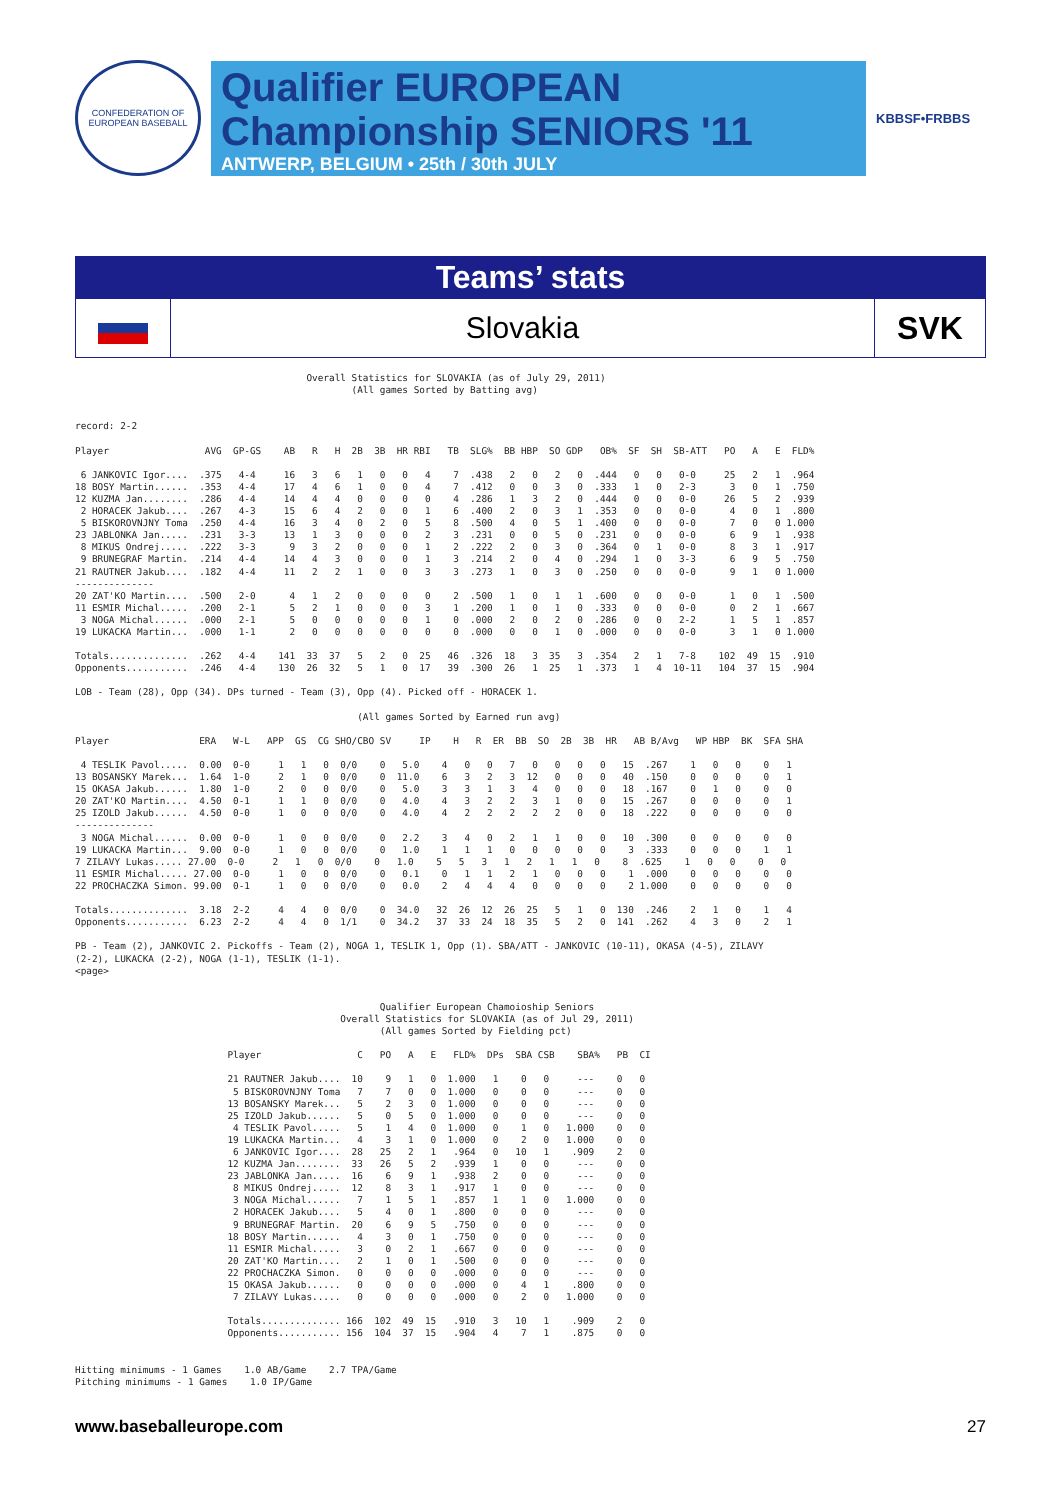CONFEDERATION OF EUROPEAN BASEBALL
Qualifier EUROPEAN Championship SENIORS '11
ANTWERP, BELGIUM • 25th / 30th JULY
KBBSF•FRBBS
Teams’ stats
Slovakia SVK
                                         Overall Statistics for SLOVAKIA (as of July 29, 2011)
                                                 (All games Sorted by Batting avg)


record: 2-2

Player                 AVG  GP-GS    AB   R   H  2B  3B  HR RBI   TB  SLG%  BB HBP  SO GDP   OB%  SF  SH  SB-ATT   PO   A   E  FLD%

 6 JANKOVIC Igor....  .375   4-4     16   3   6   1   0   0   4    7  .438   2   0   2   0  .444   0   0   0-0     25   2   1  .964
18 BOSY Martin......  .353   4-4     17   4   6   1   0   0   4    7  .412   0   0   3   0  .333   1   0   2-3      3   0   1  .750
12 KUZMA Jan........  .286   4-4     14   4   4   0   0   0   0    4  .286   1   3   2   0  .444   0   0   0-0     26   5   2  .939
 2 HORACEK Jakub....  .267   4-3     15   6   4   2   0   0   1    6  .400   2   0   3   1  .353   0   0   0-0      4   0   1  .800
 5 BISKOROVNJNY Toma  .250   4-4     16   3   4   0   2   0   5    8  .500   4   0   5   1  .400   0   0   0-0      7   0   0 1.000
23 JABLONKA Jan.....  .231   3-3     13   1   3   0   0   0   2    3  .231   0   0   5   0  .231   0   0   0-0      6   9   1  .938
 8 MIKUS Ondrej.....  .222   3-3      9   3   2   0   0   0   1    2  .222   2   0   3   0  .364   0   1   0-0      8   3   1  .917
 9 BRUNEGRAF Martin.  .214   4-4     14   4   3   0   0   0   1    3  .214   2   0   4   0  .294   1   0   3-3      6   9   5  .750
21 RAUTNER Jakub....  .182   4-4     11   2   2   1   0   0   3    3  .273   1   0   3   0  .250   0   0   0-0      9   1   0 1.000
--------------
20 ZAT'KO Martin....  .500   2-0      4   1   2   0   0   0   0    2  .500   1   0   1   1  .600   0   0   0-0      1   0   1  .500
11 ESMIR Michal.....  .200   2-1      5   2   1   0   0   0   3    1  .200   1   0   1   0  .333   0   0   0-0      0   2   1  .667
 3 NOGA Michal......  .000   2-1      5   0   0   0   0   0   1    0  .000   2   0   2   0  .286   0   0   2-2      1   5   1  .857
19 LUKACKA Martin...  .000   1-1      2   0   0   0   0   0   0    0  .000   0   0   1   0  .000   0   0   0-0      3   1   0 1.000

Totals..............  .262   4-4    141  33  37   5   2   0  25   46  .326  18   3  35   3  .354   2   1   7-8    102  49  15  .910
Opponents...........  .246   4-4    130  26  32   5   1   0  17   39  .300  26   1  25   1  .373   1   4  10-11   104  37  15  .904

LOB - Team (28), Opp (34). DPs turned - Team (3), Opp (4). Picked off - HORACEK 1.

                                                  (All games Sorted by Earned run avg)

Player                ERA   W-L   APP  GS  CG SHO/CBO SV     IP    H   R  ER  BB  SO  2B  3B  HR   AB B/Avg   WP HBP  BK  SFA SHA

 4 TESLIK Pavol.....  0.00  0-0     1   1   0  0/0    0   5.0    4   0   0   7   0   0   0   0   15  .267    1   0   0    0   1
13 BOSANSKY Marek...  1.64  1-0     2   1   0  0/0    0  11.0    6   3   2   3  12   0   0   0   40  .150    0   0   0    0   1
15 OKASA Jakub......  1.80  1-0     2   0   0  0/0    0   5.0    3   3   1   3   4   0   0   0   18  .167    0   1   0    0   0
20 ZAT'KO Martin....  4.50  0-1     1   1   0  0/0    0   4.0    4   3   2   2   3   1   0   0   15  .267    0   0   0    0   1
25 IZOLD Jakub......  4.50  0-0     1   0   0  0/0    0   4.0    4   2   2   2   2   2   0   0   18  .222    0   0   0    0   0
--------------
 3 NOGA Michal......  0.00  0-0     1   0   0  0/0    0   2.2    3   4   0   2   1   1   0   0   10  .300    0   0   0    0   0
19 LUKACKA Martin...  9.00  0-0     1   0   0  0/0    0   1.0    1   1   1   0   0   0   0   0    3  .333    0   0   0    1   1
7 ZILAVY Lukas..... 27.00  0-0     2   1   0  0/0    0   1.0    5   5   3   1   2   1   1   0    8  .625    1   0   0    0   0
11 ESMIR Michal..... 27.00  0-0     1   0   0  0/0    0   0.1    0   1   1   2   1   0   0   0    1  .000    0   0   0    0   0
22 PROCHACZKA Simon. 99.00  0-1     1   0   0  0/0    0   0.0    2   4   4   4   0   0   0   0    2 1.000    0   0   0    0   0

Totals..............  3.18  2-2     4   4   0  0/0    0  34.0   32  26  12  26  25   5   1   0  130  .246    2   1   0    1   4
Opponents...........  6.23  2-2     4   4   0  1/1    0  34.2   37  33  24  18  35   5   2   0  141  .262    4   3   0    2   1

PB - Team (2), JANKOVIC 2. Pickoffs - Team (2), NOGA 1, TESLIK 1, Opp (1). SBA/ATT - JANKOVIC (10-11), OKASA (4-5), ZILAVY
(2-2), LUKACKA (2-2), NOGA (1-1), TESLIK (1-1).
<page>


                                                      Qualifier European Chamoioship Seniors
                                               Overall Statistics for SLOVAKIA (as of Jul 29, 2011)
                                                      (All games Sorted by Fielding pct)

                           Player                 C   PO   A   E   FLD%  DPs  SBA CSB    SBA%   PB  CI

                           21 RAUTNER Jakub....  10    9   1   0  1.000   1    0   0     ---    0   0
                            5 BISKOROVNJNY Toma   7    7   0   0  1.000   0    0   0     ---    0   0
                           13 BOSANSKY Marek...   5    2   3   0  1.000   0    0   0     ---    0   0
                           25 IZOLD Jakub......   5    0   5   0  1.000   0    0   0     ---    0   0
                            4 TESLIK Pavol.....   5    1   4   0  1.000   0    1   0   1.000    0   0
                           19 LUKACKA Martin...   4    3   1   0  1.000   0    2   0   1.000    0   0
                            6 JANKOVIC Igor....  28   25   2   1   .964   0   10   1    .909    2   0
                           12 KUZMA Jan........  33   26   5   2   .939   1    0   0     ---    0   0
                           23 JABLONKA Jan.....  16    6   9   1   .938   2    0   0     ---    0   0
                            8 MIKUS Ondrej.....  12    8   3   1   .917   1    0   0     ---    0   0
                            3 NOGA Michal......   7    1   5   1   .857   1    1   0   1.000    0   0
                            2 HORACEK Jakub....   5    4   0   1   .800   0    0   0     ---    0   0
                            9 BRUNEGRAF Martin.  20    6   9   5   .750   0    0   0     ---    0   0
                           18 BOSY Martin......   4    3   0   1   .750   0    0   0     ---    0   0
                           11 ESMIR Michal.....   3    0   2   1   .667   0    0   0     ---    0   0
                           20 ZAT'KO Martin....   2    1   0   1   .500   0    0   0     ---    0   0
                           22 PROCHACZKA Simon.   0    0   0   0   .000   0    0   0     ---    0   0
                           15 OKASA Jakub......   0    0   0   0   .000   0    4   1    .800    0   0
                            7 ZILAVY Lukas.....   0    0   0   0   .000   0    2   0   1.000    0   0

                           Totals.............. 166  102  49  15   .910   3   10   1    .909    2   0
                           Opponents........... 156  104  37  15   .904   4    7   1    .875    0   0


Hitting minimums - 1 Games    1.0 AB/Game    2.7 TPA/Game
Pitching minimums - 1 Games    1.0 IP/Game
www.baseballeurope.com 27